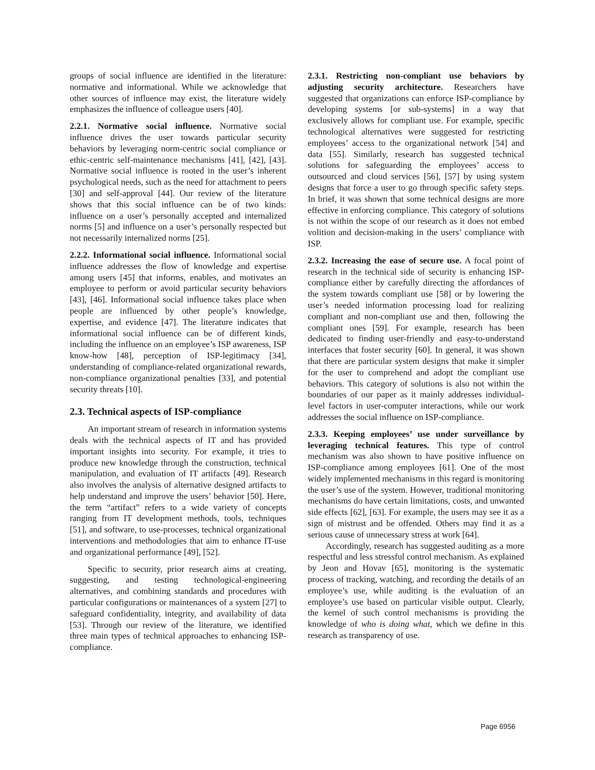groups of social influence are identified in the literature: normative and informational. While we acknowledge that other sources of influence may exist, the literature widely emphasizes the influence of colleague users [40].
2.2.1. Normative social influence. Normative social influence drives the user towards particular security behaviors by leveraging norm-centric social compliance or ethic-centric self-maintenance mechanisms [41], [42], [43]. Normative social influence is rooted in the user’s inherent psychological needs, such as the need for attachment to peers [30] and self-approval [44]. Our review of the literature shows that this social influence can be of two kinds: influence on a user’s personally accepted and internalized norms [5] and influence on a user’s personally respected but not necessarily internalized norms [25].
2.2.2. Informational social influence. Informational social influence addresses the flow of knowledge and expertise among users [45] that informs, enables, and motivates an employee to perform or avoid particular security behaviors [43], [46]. Informational social influence takes place when people are influenced by other people’s knowledge, expertise, and evidence [47]. The literature indicates that informational social influence can be of different kinds, including the influence on an employee’s ISP awareness, ISP know-how [48], perception of ISP-legitimacy [34], understanding of compliance-related organizational rewards, non-compliance organizational penalties [33], and potential security threats [10].
2.3. Technical aspects of ISP-compliance
An important stream of research in information systems deals with the technical aspects of IT and has provided important insights into security. For example, it tries to produce new knowledge through the construction, technical manipulation, and evaluation of IT artifacts [49]. Research also involves the analysis of alternative designed artifacts to help understand and improve the users’ behavior [50]. Here, the term “artifact” refers to a wide variety of concepts ranging from IT development methods, tools, techniques [51], and software, to use-processes, technical organizational interventions and methodologies that aim to enhance IT-use and organizational performance [49], [52].
Specific to security, prior research aims at creating, suggesting, and testing technological-engineering alternatives, and combining standards and procedures with particular configurations or maintenances of a system [27] to safeguard confidentiality, integrity, and availability of data [53]. Through our review of the literature, we identified three main types of technical approaches to enhancing ISP-compliance.
2.3.1. Restricting non-compliant use behaviors by adjusting security architecture. Researchers have suggested that organizations can enforce ISP-compliance by developing systems [or sub-systems] in a way that exclusively allows for compliant use. For example, specific technological alternatives were suggested for restricting employees’ access to the organizational network [54] and data [55]. Similarly, research has suggested technical solutions for safeguarding the employees’ access to outsourced and cloud services [56], [57] by using system designs that force a user to go through specific safety steps. In brief, it was shown that some technical designs are more effective in enforcing compliance. This category of solutions is not within the scope of our research as it does not embed volition and decision-making in the users’ compliance with ISP.
2.3.2. Increasing the ease of secure use. A focal point of research in the technical side of security is enhancing ISP-compliance either by carefully directing the affordances of the system towards compliant use [58] or by lowering the user’s needed information processing load for realizing compliant and non-compliant use and then, following the compliant ones [59]. For example, research has been dedicated to finding user-friendly and easy-to-understand interfaces that foster security [60]. In general, it was shown that there are particular system designs that make it simpler for the user to comprehend and adopt the compliant use behaviors. This category of solutions is also not within the boundaries of our paper as it mainly addresses individual-level factors in user-computer interactions, while our work addresses the social influence on ISP-compliance.
2.3.3. Keeping employees’ use under surveillance by leveraging technical features. This type of control mechanism was also shown to have positive influence on ISP-compliance among employees [61]. One of the most widely implemented mechanisms in this regard is monitoring the user’s use of the system. However, traditional monitoring mechanisms do have certain limitations, costs, and unwanted side effects [62], [63]. For example, the users may see it as a sign of mistrust and be offended. Others may find it as a serious cause of unnecessary stress at work [64].
Accordingly, research has suggested auditing as a more respectful and less stressful control mechanism. As explained by Jeon and Hovav [65], monitoring is the systematic process of tracking, watching, and recording the details of an employee’s use, while auditing is the evaluation of an employee’s use based on particular visible output. Clearly, the kernel of such control mechanisms is providing the knowledge of who is doing what, which we define in this research as transparency of use.
Page 6956